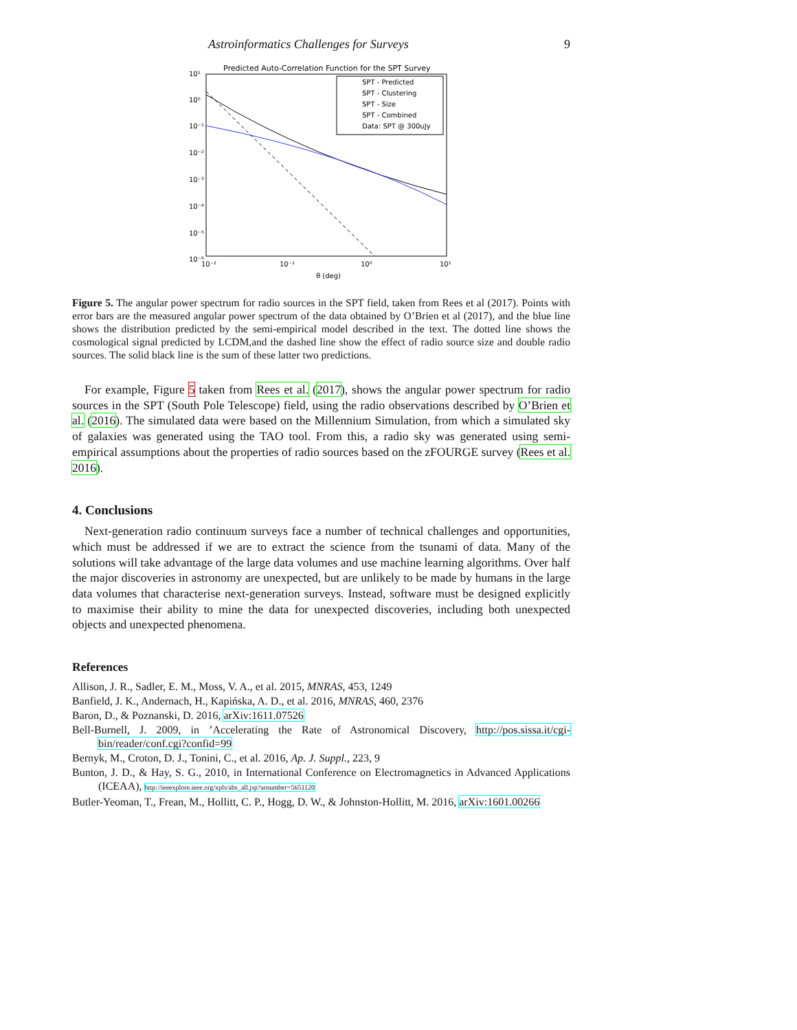Astroinformatics Challenges for Surveys 9
Predicted Auto-Correlation Function for the SPT Survey
SPT - Predicted
SPT - Clustering
SPT - Size
SPT - Combined
Data: SPT @ 300uJy
10¹
10⁰
10⁻¹
10⁻²
10⁻³
10⁻⁴
10⁻⁵
10⁻⁶
10⁻²
10⁻¹
10⁰
10¹
θ (deg)
Figure 5. The angular power spectrum for radio sources in the SPT field, taken from Rees et al (2017). Points with error bars are the measured angular power spectrum of the data obtained by O’Brien et al (2017), and the blue line shows the distribution predicted by the semi-empirical model described in the text. The dotted line shows the cosmological signal predicted by LCDM,and the dashed line show the effect of radio source size and double radio sources. The solid black line is the sum of these latter two predictions.
For example, Figure 5 taken from Rees et al. (2017), shows the angular power spectrum for radio sources in the SPT (South Pole Telescope) field, using the radio observations described by O’Brien et al. (2016). The simulated data were based on the Millennium Simulation, from which a simulated sky of galaxies was generated using the TAO tool. From this, a radio sky was generated using semi-empirical assumptions about the properties of radio sources based on the zFOURGE survey (Rees et al. 2016).
4. Conclusions
Next-generation radio continuum surveys face a number of technical challenges and opportunities, which must be addressed if we are to extract the science from the tsunami of data. Many of the solutions will take advantage of the large data volumes and use machine learning algorithms. Over half the major discoveries in astronomy are unexpected, but are unlikely to be made by humans in the large data volumes that characterise next-generation surveys. Instead, software must be designed explicitly to maximise their ability to mine the data for unexpected discoveries, including both unexpected objects and unexpected phenomena.
References
Allison, J. R., Sadler, E. M., Moss, V. A., et al. 2015, MNRAS, 453, 1249
Banfield, J. K., Andernach, H., Kapińska, A. D., et al. 2016, MNRAS, 460, 2376
Baron, D., & Poznanski, D. 2016, arXiv:1611.07526
Bell-Burnell, J. 2009, in ’Accelerating the Rate of Astronomical Discovery, http://pos.sissa.it/cgi-bin/reader/conf.cgi?confid=99
Bernyk, M., Croton, D. J., Tonini, C., et al. 2016, Ap. J. Suppl., 223, 9
Bunton, J. D., & Hay, S. G., 2010, in International Conference on Electromagnetics in Advanced Applications (ICEAA), http://ieeexplore.ieee.org/xpls/abs_all.jsp?arnumber=5651120
Butler-Yeoman, T., Frean, M., Hollitt, C. P., Hogg, D. W., & Johnston-Hollitt, M. 2016, arXiv:1601.00266